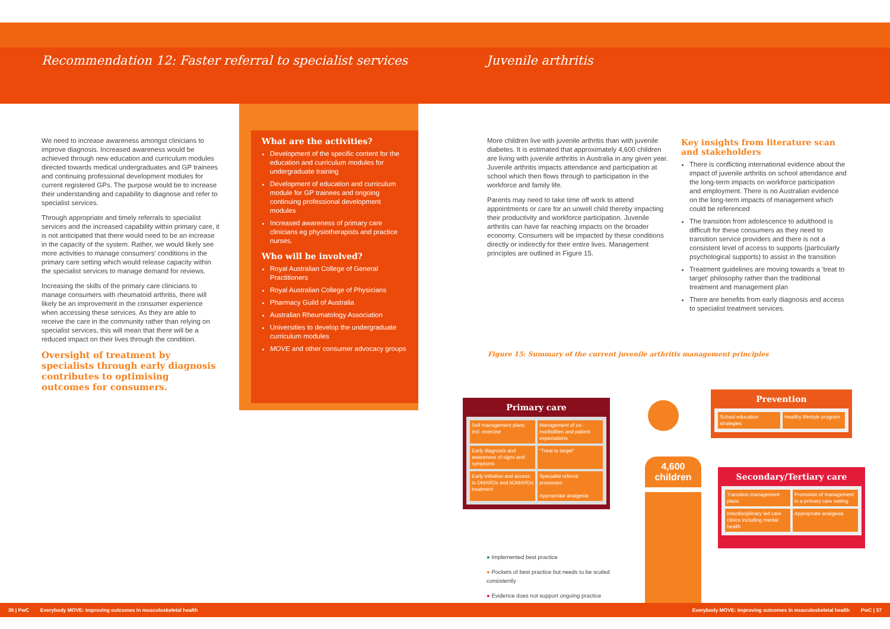Recommendation 12: Faster referral to specialist services
Juvenile arthritis
We need to increase awareness amongst clinicians to improve diagnosis. Increased awareness would be achieved through new education and curriculum modules directed towards medical undergraduates and GP trainees and continuing professional development modules for current registered GPs. The purpose would be to increase their understanding and capability to diagnose and refer to specialist services.
Through appropriate and timely referrals to specialist services and the increased capability within primary care, it is not anticipated that there would need to be an increase in the capacity of the system. Rather, we would likely see more activities to manage consumers' conditions in the primary care setting which would release capacity within the specialist services to manage demand for reviews.
Increasing the skills of the primary care clinicians to manage consumers with rheumatoid arthritis, there will likely be an improvement in the consumer experience when accessing these services. As they are able to receive the care in the community rather than relying on specialist services, this will mean that there will be a reduced impact on their lives through the condition.
Oversight of treatment by specialists through early diagnosis contributes to optimising outcomes for consumers.
What are the activities?
Development of the specific content for the education and curriculum modules for undergraduate training
Development of education and curriculum module for GP trainees and ongoing continuing professional development modules
Increased awareness of primary care clinicians eg physiotherapists and practice nurses.
Who will be involved?
Royal Australian College of General Practitioners
Royal Australian College of Physicians
Pharmacy Guild of Australia
Australian Rheumatology Association
Universities to develop the undergraduate curriculum modules
MOVE and other consumer advocacy groups
More children live with juvenile arthritis than with juvenile diabetes. It is estimated that approximately 4,600 children are living with juvenile arthritis in Australia in any given year. Juvenile arthritis impacts attendance and participation at school which then flows through to participation in the workforce and family life.
Parents may need to take time off work to attend appointments or care for an unwell child thereby impacting their productivity and workforce participation. Juvenile arthritis can have far reaching impacts on the broader economy. Consumers will be impacted by these conditions directly or indirectly for their entire lives. Management principles are outlined in Figure 15.
Key insights from literature scan and stakeholders
There is conflicting international evidence about the impact of juvenile arthritis on school attendance and the long-term impacts on workforce participation and employment. There is no Australian evidence on the long-term impacts of management which could be referenced
The transition from adolescence to adulthood is difficult for these consumers as they need to transition service providers and there is not a consistent level of access to supports (particularly psychological supports) to assist in the transition
Treatment guidelines are moving towards a 'treat to target' philosophy rather than the traditional treatment and management plan
There are benefits from early diagnosis and access to specialist treatment services.
Figure 15: Summary of the current juvenile arthritis management principles
Primary care
Self management plans incl. exercise
Management of co-morbidities and patient expectations
Early diagnosis and awareness of signs and symptoms
"Treat to target"
Early initiation and access to DMARDs and bDMARDs treatment
Specialist referral processes
Appropriate analgesia
Prevention
School education strategies
Healthy lifestyle program
Secondary/Tertiary care
Transition management plans
Promotion of management in a primary care setting
Interdisciplinary led care clinics including mental health
Appropriate analgesia
4,600
children
● Implemented best practice
● Pockets of best practice but needs to be scaled consistently
● Evidence does not support ongoing practice
36 | PwC Everybody MOVE: Improving outcomes in musculoskeletal health Everybody MOVE: Improving outcomes in musculoskeletal health PwC | 37